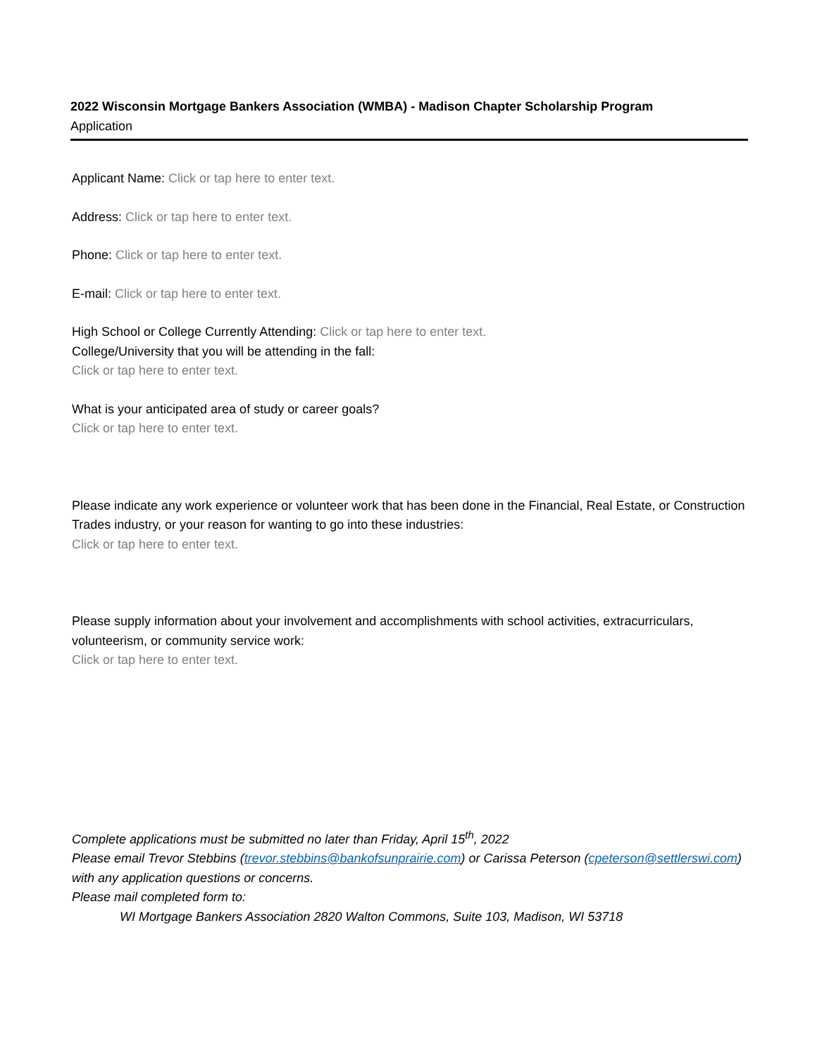2022 Wisconsin Mortgage Bankers Association (WMBA) - Madison Chapter Scholarship Program
Application
Applicant Name: Click or tap here to enter text.
Address: Click or tap here to enter text.
Phone: Click or tap here to enter text.
E-mail: Click or tap here to enter text.
High School or College Currently Attending: Click or tap here to enter text.
College/University that you will be attending in the fall:
Click or tap here to enter text.
What is your anticipated area of study or career goals?
Click or tap here to enter text.
Please indicate any work experience or volunteer work that has been done in the Financial, Real Estate, or Construction Trades industry, or your reason for wanting to go into these industries:
Click or tap here to enter text.
Please supply information about your involvement and accomplishments with school activities, extracurriculars, volunteerism, or community service work:
Click or tap here to enter text.
Complete applications must be submitted no later than Friday, April 15<sup>th</sup>, 2022
Please email Trevor Stebbins (trevor.stebbins@bankofsunprairie.com) or Carissa Peterson (cpeterson@settlerswi.com) with any application questions or concerns.
Please mail completed form to:
WI Mortgage Bankers Association 2820 Walton Commons, Suite 103, Madison, WI 53718